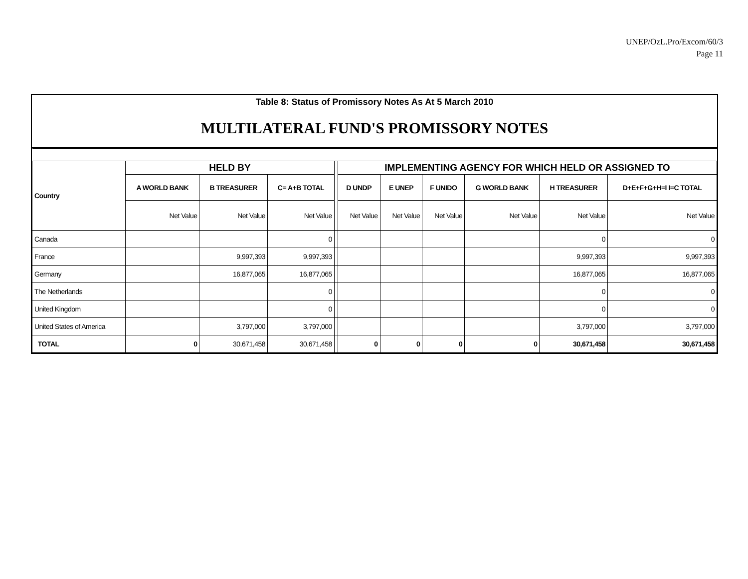UNEP/OzL.Pro/Excom/60/3
Page 11
Table 8: Status of Promissory Notes As At 5 March 2010
MULTILATERAL FUND'S PROMISSORY NOTES
| Country | HELD BY | | | | IMPLEMENTING AGENCY FOR WHICH HELD OR ASSIGNED TO | | | | | |
| | A WORLD BANK | B TREASURER | C= A+B TOTAL | | D UNDP | E UNEP | F UNIDO | G WORLD BANK | H TREASURER | D+E+F+G+H=I I=C TOTAL |
| | Net Value | Net Value | Net Value | | Net Value | Net Value | Net Value | Net Value | Net Value | Net Value |
| Canada | | | 0 | | | | | | 0 | 0 |
| France | | 9,997,393 | 9,997,393 | | | | | | 9,997,393 | 9,997,393 |
| Germany | | 16,877,065 | 16,877,065 | | | | | | 16,877,065 | 16,877,065 |
| The Netherlands | | | 0 | | | | | | 0 | 0 |
| United Kingdom | | | 0 | | | | | | 0 | 0 |
| United States of America | | 3,797,000 | 3,797,000 | | | | | | 3,797,000 | 3,797,000 |
| TOTAL | 0 | 30,671,458 | 30,671,458 | | 0 | 0 | 0 | 0 | 30,671,458 | 30,671,458 |